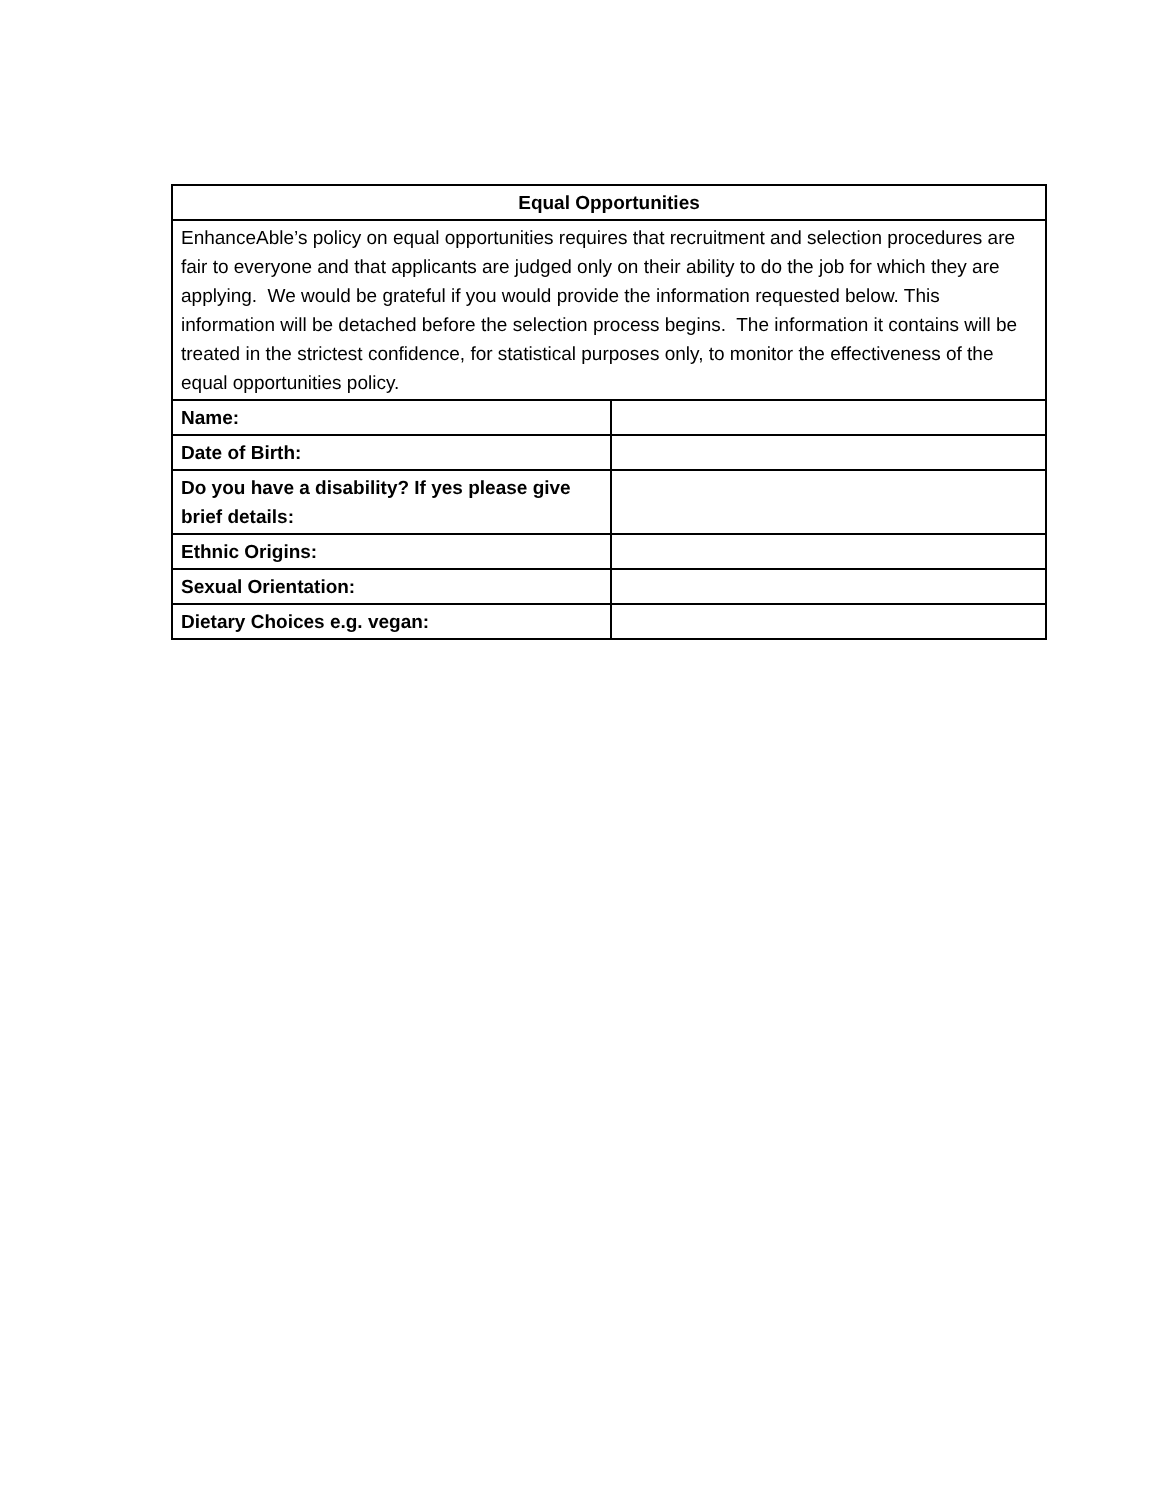| Equal Opportunities | |
| --- | --- |
| EnhanceAble’s policy on equal opportunities requires that recruitment and selection procedures are fair to everyone and that applicants are judged only on their ability to do the job for which they are applying. We would be grateful if you would provide the information requested below. This information will be detached before the selection process begins. The information it contains will be treated in the strictest confidence, for statistical purposes only, to monitor the effectiveness of the equal opportunities policy. | |
| Name: | |
| Date of Birth: | |
| Do you have a disability? If yes please give brief details: | |
| Ethnic Origins: | |
| Sexual Orientation: | |
| Dietary Choices e.g. vegan: | |